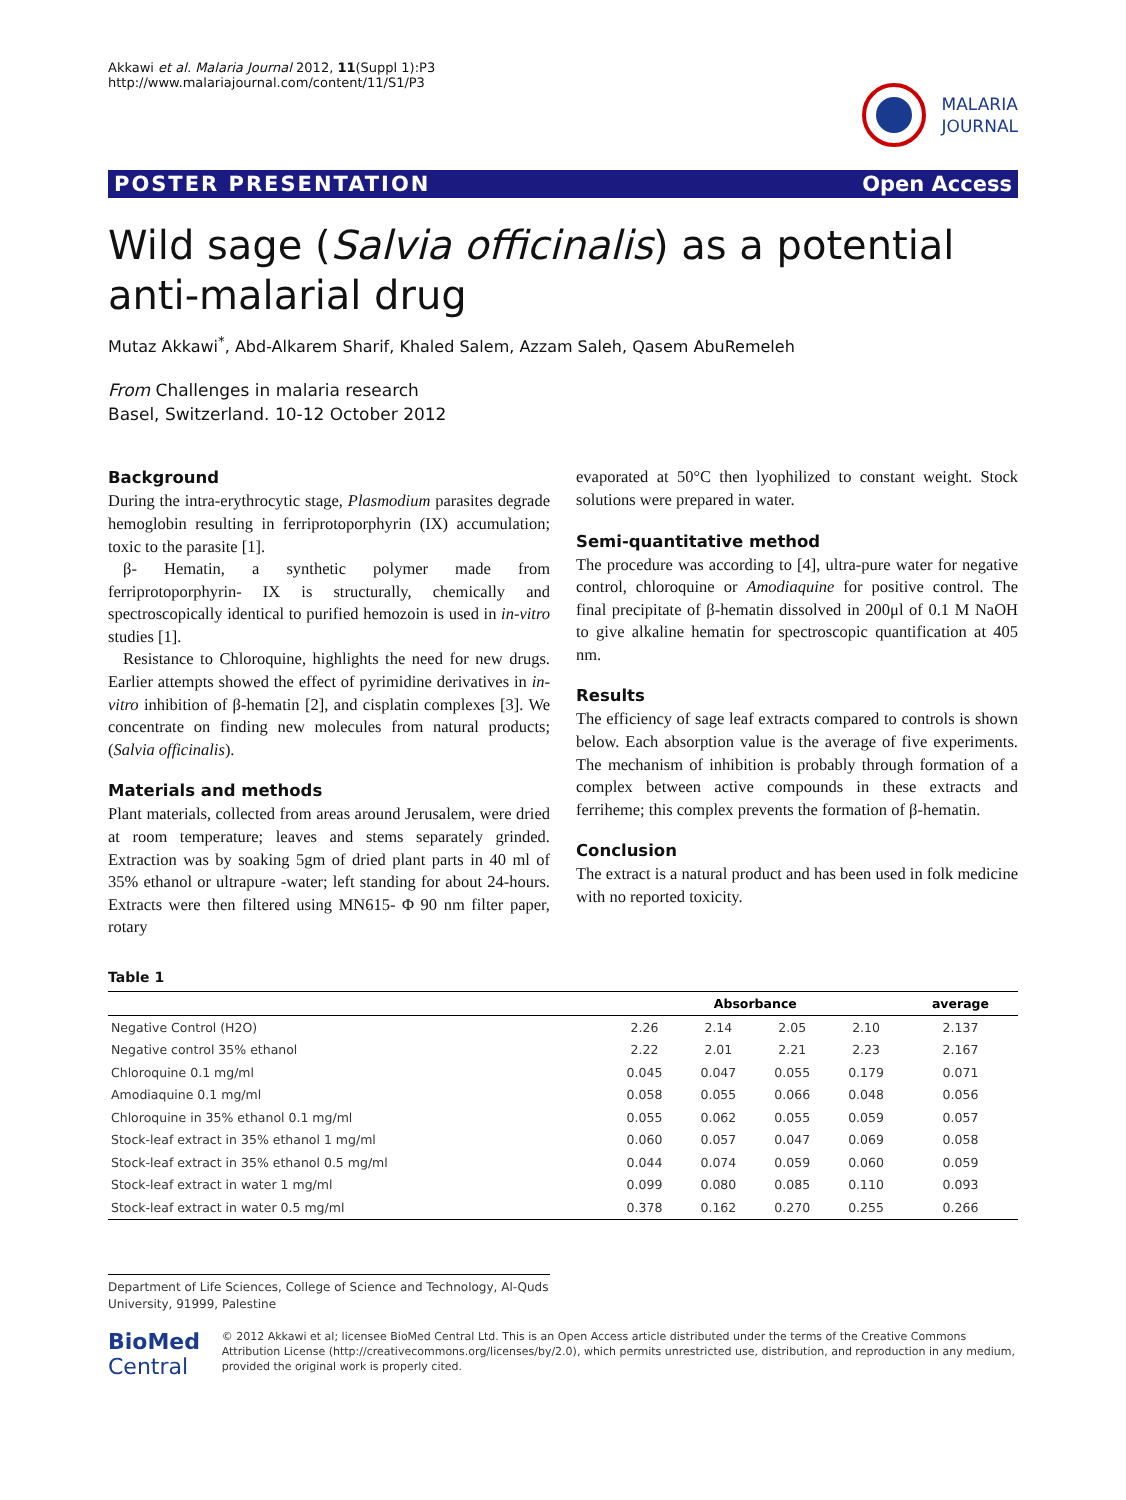Akkawi et al. Malaria Journal 2012, 11(Suppl 1):P3
http://www.malariajournal.com/content/11/S1/P3
MALARIA
JOURNAL
POSTER PRESENTATION Open Access
Wild sage (Salvia officinalis) as a potential anti-malarial drug
Mutaz Akkawi<sup>*</sup>, Abd-Alkarem Sharif, Khaled Salem, Azzam Saleh, Qasem AbuRemeleh
From Challenges in malaria research
Basel, Switzerland. 10-12 October 2012
Background
During the intra-erythrocytic stage, Plasmodium parasites degrade hemoglobin resulting in ferriprotoporphyrin (IX) accumulation; toxic to the parasite [1].
β- Hematin, a synthetic polymer made from ferriprotoporphyrin- IX is structurally, chemically and spectroscopically identical to purified hemozoin is used in in-vitro studies [1].
Resistance to Chloroquine, highlights the need for new drugs. Earlier attempts showed the effect of pyrimidine derivatives in in-vitro inhibition of β-hematin [2], and cisplatin complexes [3]. We concentrate on finding new molecules from natural products; (Salvia officinalis).
Materials and methods
Plant materials, collected from areas around Jerusalem, were dried at room temperature; leaves and stems separately grinded. Extraction was by soaking 5gm of dried plant parts in 40 ml of 35% ethanol or ultrapure -water; left standing for about 24-hours. Extracts were then filtered using MN615- Φ 90 nm filter paper, rotary
evaporated at 50°C then lyophilized to constant weight. Stock solutions were prepared in water.
Semi-quantitative method
The procedure was according to [4], ultra-pure water for negative control, chloroquine or Amodiaquine for positive control. The final precipitate of β-hematin dissolved in 200μl of 0.1 M NaOH to give alkaline hematin for spectroscopic quantification at 405 nm.
Results
The efficiency of sage leaf extracts compared to controls is shown below. Each absorption value is the average of five experiments. The mechanism of inhibition is probably through formation of a complex between active compounds in these extracts and ferriheme; this complex prevents the formation of β-hematin.
Conclusion
The extract is a natural product and has been used in folk medicine with no reported toxicity.
Table 1
| | Absorbance | | | | average |
| --- | --- | --- | --- | --- | --- |
| Negative Control (H2O) | 2.26 | 2.14 | 2.05 | 2.10 | 2.137 |
| Negative control 35% ethanol | 2.22 | 2.01 | 2.21 | 2.23 | 2.167 |
| Chloroquine 0.1 mg/ml | 0.045 | 0.047 | 0.055 | 0.179 | 0.071 |
| Amodiaquine 0.1 mg/ml | 0.058 | 0.055 | 0.066 | 0.048 | 0.056 |
| Chloroquine in 35% ethanol 0.1 mg/ml | 0.055 | 0.062 | 0.055 | 0.059 | 0.057 |
| Stock-leaf extract in 35% ethanol 1 mg/ml | 0.060 | 0.057 | 0.047 | 0.069 | 0.058 |
| Stock-leaf extract in 35% ethanol 0.5 mg/ml | 0.044 | 0.074 | 0.059 | 0.060 | 0.059 |
| Stock-leaf extract in water 1 mg/ml | 0.099 | 0.080 | 0.085 | 0.110 | 0.093 |
| Stock-leaf extract in water 0.5 mg/ml | 0.378 | 0.162 | 0.270 | 0.255 | 0.266 |
Department of Life Sciences, College of Science and Technology, Al-Quds University, 91999, Palestine
BioMed Central
© 2012 Akkawi et al; licensee BioMed Central Ltd. This is an Open Access article distributed under the terms of the Creative Commons Attribution License (http://creativecommons.org/licenses/by/2.0), which permits unrestricted use, distribution, and reproduction in any medium, provided the original work is properly cited.